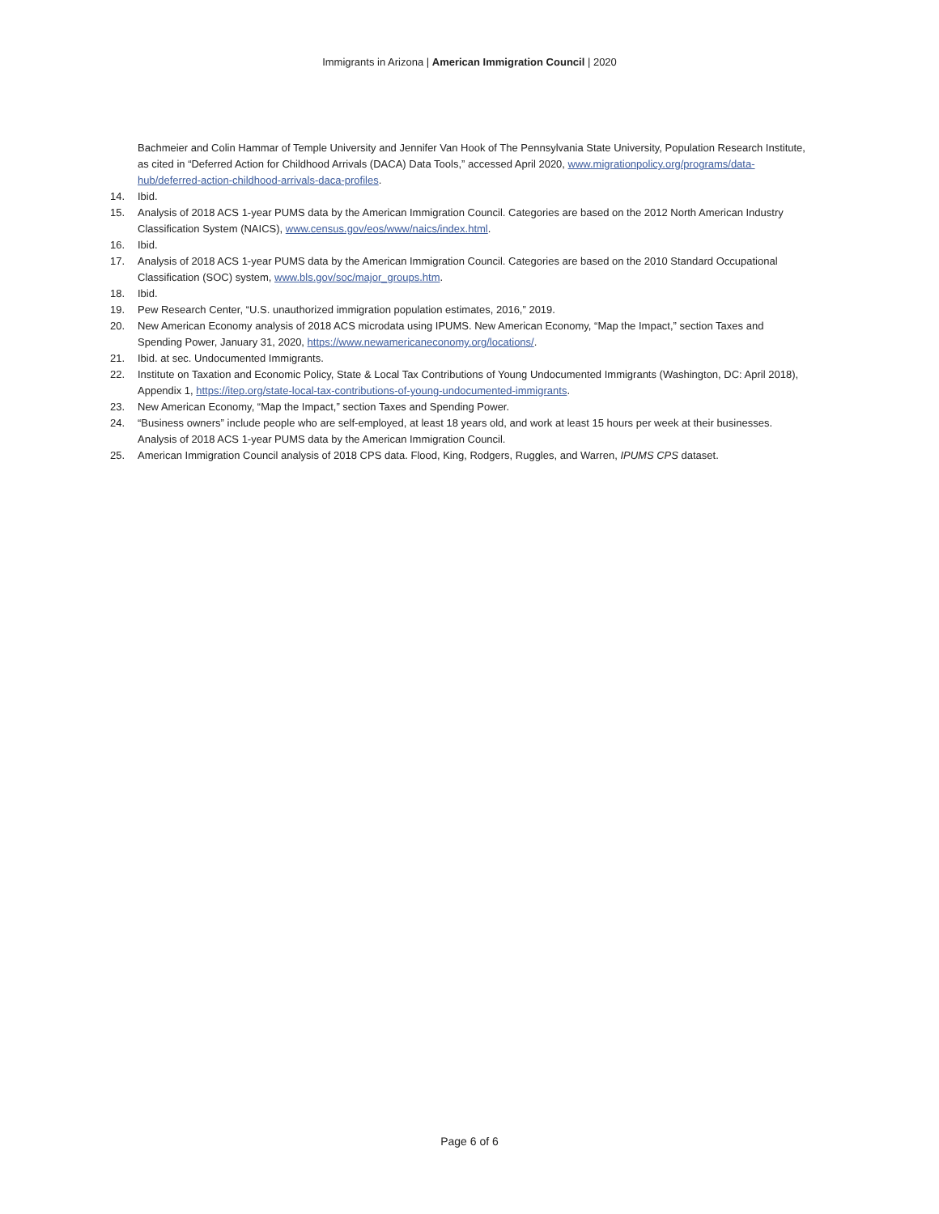Immigrants in Arizona | American Immigration Council | 2020
Bachmeier and Colin Hammar of Temple University and Jennifer Van Hook of The Pennsylvania State University, Population Research Institute, as cited in “Deferred Action for Childhood Arrivals (DACA) Data Tools,” accessed April 2020, www.migrationpolicy.org/programs/data-hub/deferred-action-childhood-arrivals-daca-profiles.
14. Ibid.
15. Analysis of 2018 ACS 1-year PUMS data by the American Immigration Council. Categories are based on the 2012 North American Industry Classification System (NAICS), www.census.gov/eos/www/naics/index.html.
16. Ibid.
17. Analysis of 2018 ACS 1-year PUMS data by the American Immigration Council. Categories are based on the 2010 Standard Occupational Classification (SOC) system, www.bls.gov/soc/major_groups.htm.
18. Ibid.
19. Pew Research Center, “U.S. unauthorized immigration population estimates, 2016,” 2019.
20. New American Economy analysis of 2018 ACS microdata using IPUMS. New American Economy, “Map the Impact,” section Taxes and Spending Power, January 31, 2020, https://www.newamericaneconomy.org/locations/.
21. Ibid. at sec. Undocumented Immigrants.
22. Institute on Taxation and Economic Policy, State & Local Tax Contributions of Young Undocumented Immigrants (Washington, DC: April 2018), Appendix 1, https://itep.org/state-local-tax-contributions-of-young-undocumented-immigrants.
23. New American Economy, “Map the Impact,” section Taxes and Spending Power.
24. “Business owners” include people who are self-employed, at least 18 years old, and work at least 15 hours per week at their businesses. Analysis of 2018 ACS 1-year PUMS data by the American Immigration Council.
25. American Immigration Council analysis of 2018 CPS data. Flood, King, Rodgers, Ruggles, and Warren, IPUMS CPS dataset.
Page 6 of 6